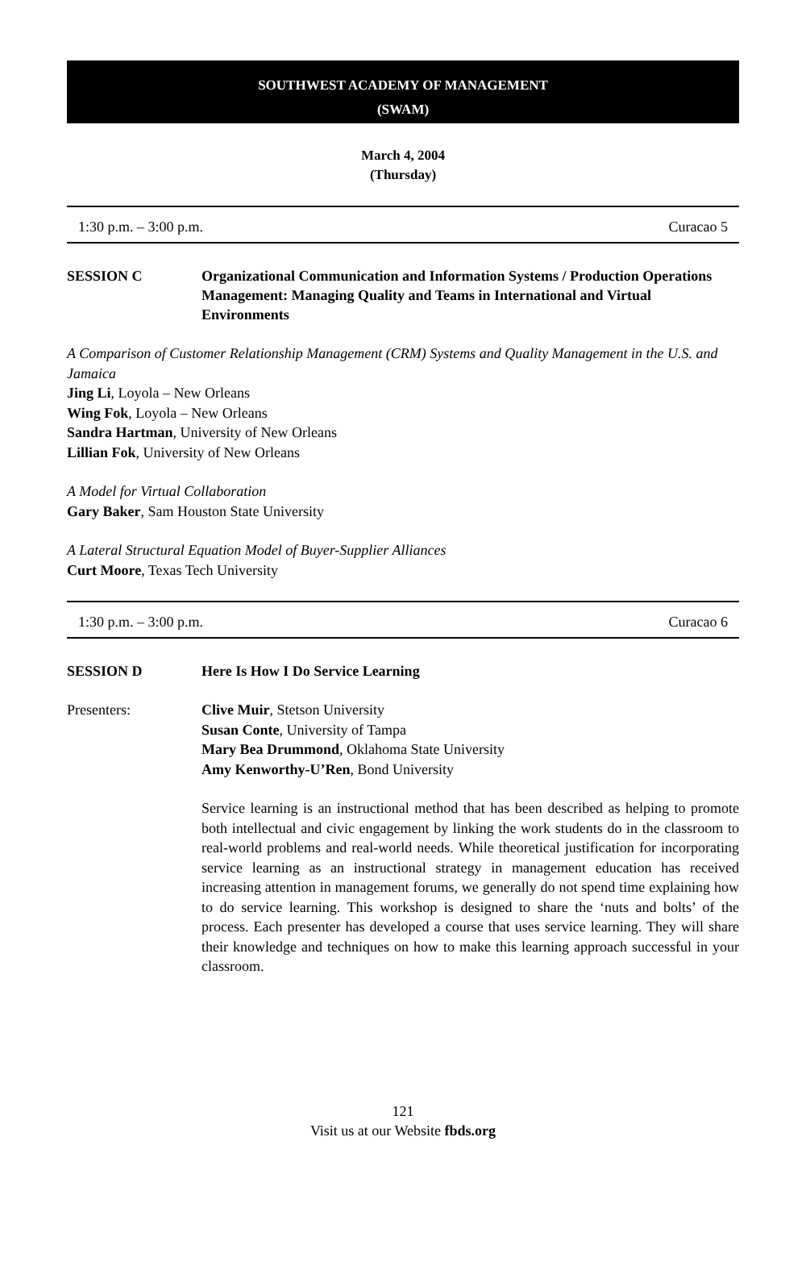SOUTHWEST ACADEMY OF MANAGEMENT
(SWAM)
March 4, 2004
(Thursday)
1:30 p.m. – 3:00 p.m. Curacao 5
SESSION C Organizational Communication and Information Systems / Production Operations Management: Managing Quality and Teams in International and Virtual Environments
A Comparison of Customer Relationship Management (CRM) Systems and Quality Management in the U.S. and Jamaica
Jing Li, Loyola – New Orleans
Wing Fok, Loyola – New Orleans
Sandra Hartman, University of New Orleans
Lillian Fok, University of New Orleans
A Model for Virtual Collaboration
Gary Baker, Sam Houston State University
A Lateral Structural Equation Model of Buyer-Supplier Alliances
Curt Moore, Texas Tech University
1:30 p.m. – 3:00 p.m. Curacao 6
SESSION D Here Is How I Do Service Learning
Presenters:
Clive Muir, Stetson University
Susan Conte, University of Tampa
Mary Bea Drummond, Oklahoma State University
Amy Kenworthy-U’Ren, Bond University
Service learning is an instructional method that has been described as helping to promote both intellectual and civic engagement by linking the work students do in the classroom to real-world problems and real-world needs. While theoretical justification for incorporating service learning as an instructional strategy in management education has received increasing attention in management forums, we generally do not spend time explaining how to do service learning. This workshop is designed to share the ‘nuts and bolts’ of the process. Each presenter has developed a course that uses service learning. They will share their knowledge and techniques on how to make this learning approach successful in your classroom.
121
Visit us at our Website fbds.org